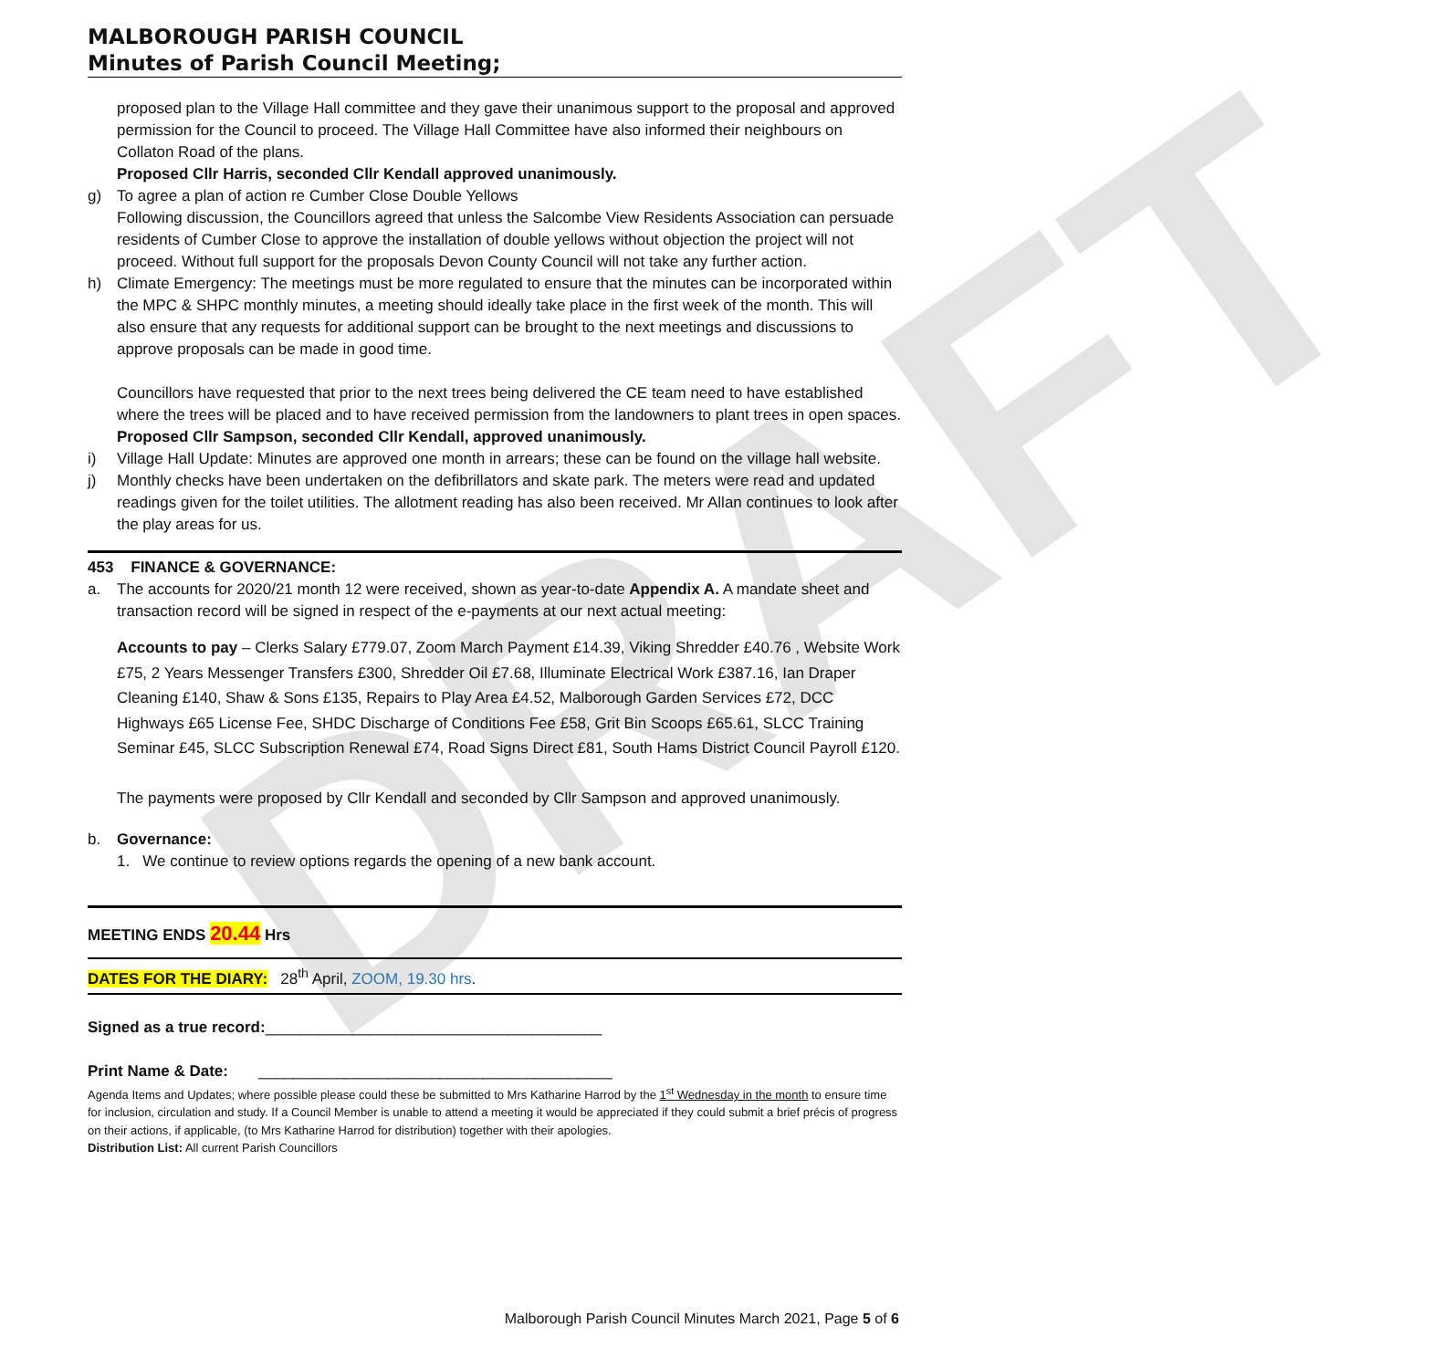DRAFT
MALBOROUGH PARISH COUNCIL
Minutes of Parish Council Meeting;
proposed plan to the Village Hall committee and they gave their unanimous support to the proposal and approved permission for the Council to proceed. The Village Hall Committee have also informed their neighbours on Collaton Road of the plans.
Proposed Cllr Harris, seconded Cllr Kendall approved unanimously.
g) To agree a plan of action re Cumber Close Double Yellows
Following discussion, the Councillors agreed that unless the Salcombe View Residents Association can persuade residents of Cumber Close to approve the installation of double yellows without objection the project will not proceed. Without full support for the proposals Devon County Council will not take any further action.
h) Climate Emergency: The meetings must be more regulated to ensure that the minutes can be incorporated within the MPC & SHPC monthly minutes, a meeting should ideally take place in the first week of the month. This will also ensure that any requests for additional support can be brought to the next meetings and discussions to approve proposals can be made in good time.
Councillors have requested that prior to the next trees being delivered the CE team need to have established where the trees will be placed and to have received permission from the landowners to plant trees in open spaces.
Proposed Cllr Sampson, seconded Cllr Kendall, approved unanimously.
i) Village Hall Update: Minutes are approved one month in arrears; these can be found on the village hall website.
j) Monthly checks have been undertaken on the defibrillators and skate park. The meters were read and updated readings given for the toilet utilities. The allotment reading has also been received. Mr Allan continues to look after the play areas for us.
453 FINANCE & GOVERNANCE:
a. The accounts for 2020/21 month 12 were received, shown as year-to-date Appendix A. A mandate sheet and transaction record will be signed in respect of the e-payments at our next actual meeting:
Accounts to pay – Clerks Salary £779.07, Zoom March Payment £14.39, Viking Shredder £40.76 , Website Work £75, 2 Years Messenger Transfers £300, Shredder Oil £7.68, Illuminate Electrical Work £387.16, Ian Draper Cleaning £140, Shaw & Sons £135, Repairs to Play Area £4.52, Malborough Garden Services £72, DCC Highways £65 License Fee, SHDC Discharge of Conditions Fee £58, Grit Bin Scoops £65.61, SLCC Training Seminar £45, SLCC Subscription Renewal £74, Road Signs Direct £81, South Hams District Council Payroll £120.
The payments were proposed by Cllr Kendall and seconded by Cllr Sampson and approved unanimously.
b. Governance:
1. We continue to review options regards the opening of a new bank account.
MEETING ENDS 20.44 Hrs
DATES FOR THE DIARY: 28<sup>th</sup> April, ZOOM, 19.30 hrs.
Signed as a true record:_______________________________________
Print Name & Date: _________________________________________
Agenda Items and Updates; where possible please could these be submitted to Mrs Katharine Harrod by the 1<sup>st</sup> Wednesday in the month to ensure time for inclusion, circulation and study. If a Council Member is unable to attend a meeting it would be appreciated if they could submit a brief précis of progress on their actions, if applicable, (to Mrs Katharine Harrod for distribution) together with their apologies.
Distribution List: All current Parish Councillors
Malborough Parish Council Minutes March 2021, Page 5 of 6